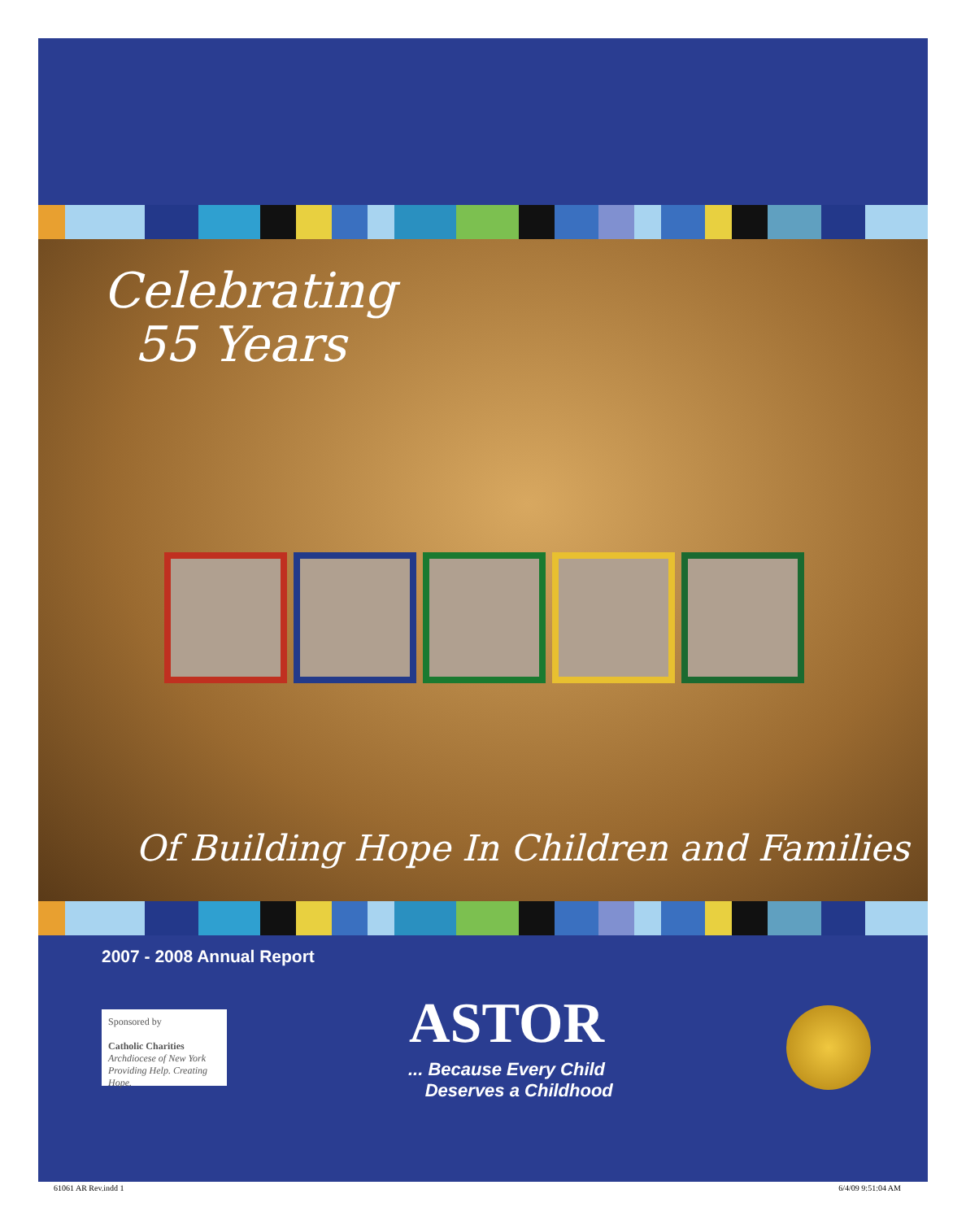Celebrating
55 Years
Of Building Hope In Children and Families
2007 - 2008 Annual Report
Sponsored by
Catholic Charities
Archdiocese of New York
Providing Help. Creating Hope.
ASTOR
... Because Every Child
Deserves a Childhood
61061 AR Rev.indd 1 6/4/09 9:51:04 AM